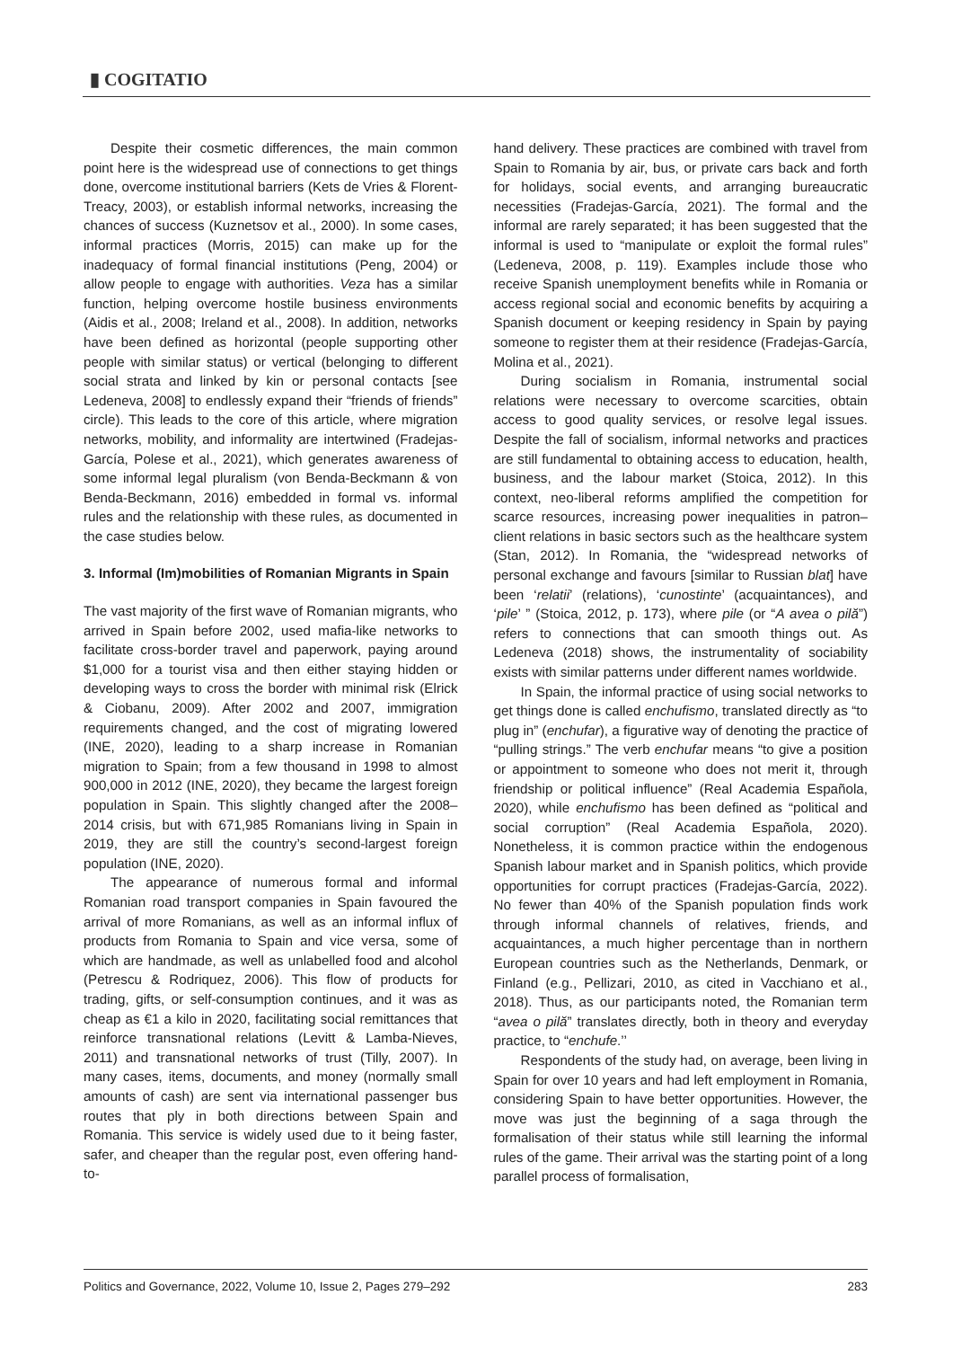▮ COGITATIO
Despite their cosmetic differences, the main common point here is the widespread use of connections to get things done, overcome institutional barriers (Kets de Vries & Florent-Treacy, 2003), or establish informal networks, increasing the chances of success (Kuznetsov et al., 2000). In some cases, informal practices (Morris, 2015) can make up for the inadequacy of formal financial institutions (Peng, 2004) or allow people to engage with authorities. Veza has a similar function, helping overcome hostile business environments (Aidis et al., 2008; Ireland et al., 2008). In addition, networks have been defined as horizontal (people supporting other people with similar status) or vertical (belonging to different social strata and linked by kin or personal contacts [see Ledeneva, 2008] to endlessly expand their “friends of friends” circle). This leads to the core of this article, where migration networks, mobility, and informality are intertwined (Fradejas-García, Polese et al., 2021), which generates awareness of some informal legal pluralism (von Benda-Beckmann & von Benda-Beckmann, 2016) embedded in formal vs. informal rules and the relationship with these rules, as documented in the case studies below.
3. Informal (Im)mobilities of Romanian Migrants in Spain
The vast majority of the first wave of Romanian migrants, who arrived in Spain before 2002, used mafia-like networks to facilitate cross-border travel and paperwork, paying around $1,000 for a tourist visa and then either staying hidden or developing ways to cross the border with minimal risk (Elrick & Ciobanu, 2009). After 2002 and 2007, immigration requirements changed, and the cost of migrating lowered (INE, 2020), leading to a sharp increase in Romanian migration to Spain; from a few thousand in 1998 to almost 900,000 in 2012 (INE, 2020), they became the largest foreign population in Spain. This slightly changed after the 2008–2014 crisis, but with 671,985 Romanians living in Spain in 2019, they are still the country’s second-largest foreign population (INE, 2020).
The appearance of numerous formal and informal Romanian road transport companies in Spain favoured the arrival of more Romanians, as well as an informal influx of products from Romania to Spain and vice versa, some of which are handmade, as well as unlabelled food and alcohol (Petrescu & Rodriquez, 2006). This flow of products for trading, gifts, or self-consumption continues, and it was as cheap as €1 a kilo in 2020, facilitating social remittances that reinforce transnational relations (Levitt & Lamba-Nieves, 2011) and transnational networks of trust (Tilly, 2007). In many cases, items, documents, and money (normally small amounts of cash) are sent via international passenger bus routes that ply in both directions between Spain and Romania. This service is widely used due to it being faster, safer, and cheaper than the regular post, even offering hand-to-
hand delivery. These practices are combined with travel from Spain to Romania by air, bus, or private cars back and forth for holidays, social events, and arranging bureaucratic necessities (Fradejas-García, 2021). The formal and the informal are rarely separated; it has been suggested that the informal is used to “manipulate or exploit the formal rules” (Ledeneva, 2008, p. 119). Examples include those who receive Spanish unemployment benefits while in Romania or access regional social and economic benefits by acquiring a Spanish document or keeping residency in Spain by paying someone to register them at their residence (Fradejas-García, Molina et al., 2021).
During socialism in Romania, instrumental social relations were necessary to overcome scarcities, obtain access to good quality services, or resolve legal issues. Despite the fall of socialism, informal networks and practices are still fundamental to obtaining access to education, health, business, and the labour market (Stoica, 2012). In this context, neo-liberal reforms amplified the competition for scarce resources, increasing power inequalities in patron–client relations in basic sectors such as the healthcare system (Stan, 2012). In Romania, the “widespread networks of personal exchange and favours [similar to Russian blat] have been ‘relatii’ (relations), ‘cunostinte’ (acquaintances), and ‘pile’ ” (Stoica, 2012, p. 173), where pile (or “A avea o pilă”) refers to connections that can smooth things out. As Ledeneva (2018) shows, the instrumentality of sociability exists with similar patterns under different names worldwide.
In Spain, the informal practice of using social networks to get things done is called enchufismo, translated directly as “to plug in” (enchufar), a figurative way of denoting the practice of “pulling strings.” The verb enchufar means “to give a position or appointment to someone who does not merit it, through friendship or political influence” (Real Academia Española, 2020), while enchufismo has been defined as “political and social corruption” (Real Academia Española, 2020). Nonetheless, it is common practice within the endogenous Spanish labour market and in Spanish politics, which provide opportunities for corrupt practices (Fradejas-García, 2022). No fewer than 40% of the Spanish population finds work through informal channels of relatives, friends, and acquaintances, a much higher percentage than in northern European countries such as the Netherlands, Denmark, or Finland (e.g., Pellizari, 2010, as cited in Vacchiano et al., 2018). Thus, as our participants noted, the Romanian term “avea o pilă” translates directly, both in theory and everyday practice, to “enchufe.’’
Respondents of the study had, on average, been living in Spain for over 10 years and had left employment in Romania, considering Spain to have better opportunities. However, the move was just the beginning of a saga through the formalisation of their status while still learning the informal rules of the game. Their arrival was the starting point of a long parallel process of formalisation,
Politics and Governance, 2022, Volume 10, Issue 2, Pages 279–292 283